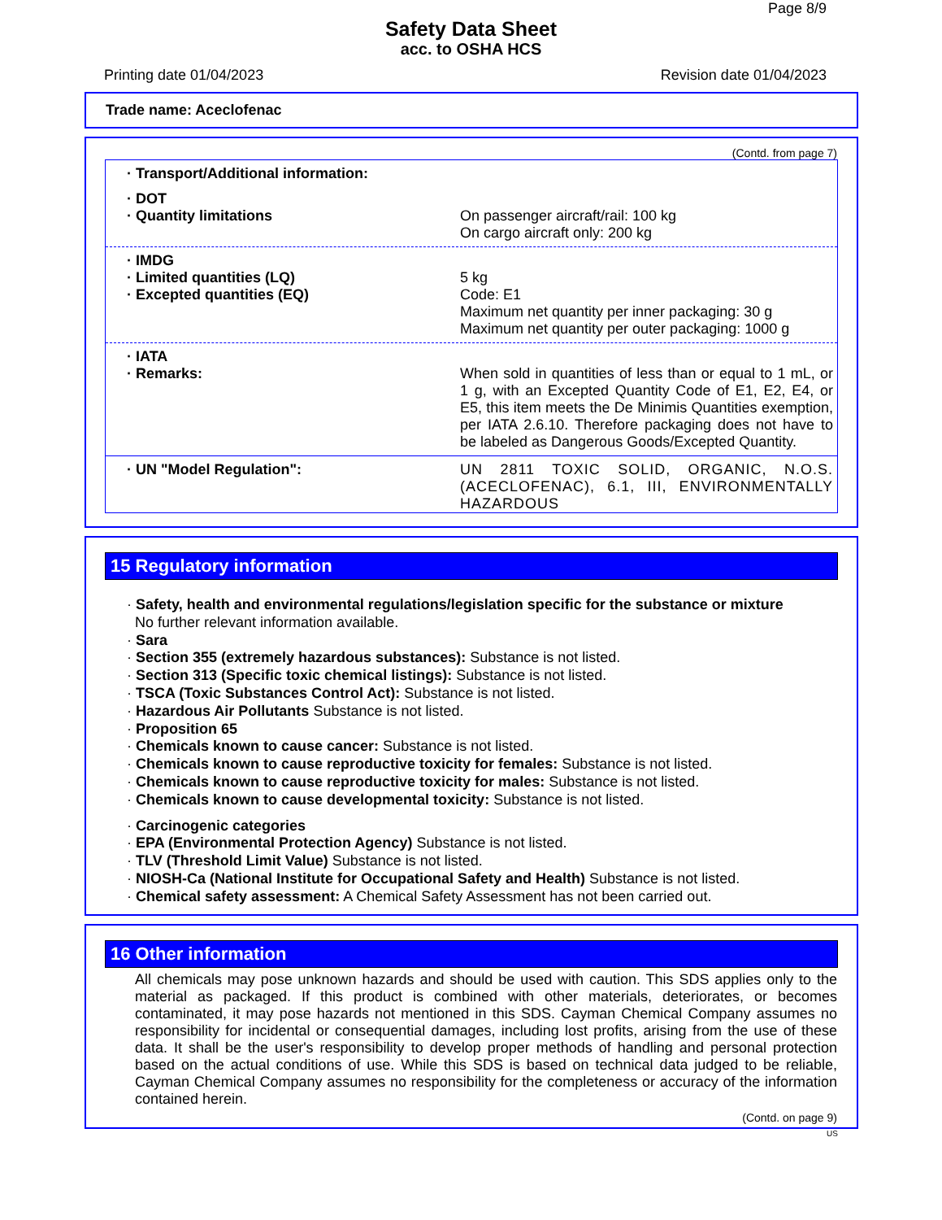Page 8/9
Safety Data Sheet
acc. to OSHA HCS
Printing date 01/04/2023 Revision date 01/04/2023
Trade name: Aceclofenac
(Contd. from page 7)
· Transport/Additional information:
· DOT
· Quantity limitations On passenger aircraft/rail: 100 kg
On cargo aircraft only: 200 kg
· IMDG
· Limited quantities (LQ) 5 kg
· Excepted quantities (EQ) Code: E1
Maximum net quantity per inner packaging: 30 g
Maximum net quantity per outer packaging: 1000 g
· IATA
· Remarks: When sold in quantities of less than or equal to 1 mL, or 1 g, with an Excepted Quantity Code of E1, E2, E4, or E5, this item meets the De Minimis Quantities exemption, per IATA 2.6.10. Therefore packaging does not have to be labeled as Dangerous Goods/Excepted Quantity.
· UN "Model Regulation": UN 2811 TOXIC SOLID, ORGANIC, N.O.S. (ACECLOFENAC), 6.1, III, ENVIRONMENTALLY HAZARDOUS
15 Regulatory information
· Safety, health and environmental regulations/legislation specific for the substance or mixture
No further relevant information available.
· Sara
· Section 355 (extremely hazardous substances): Substance is not listed.
· Section 313 (Specific toxic chemical listings): Substance is not listed.
· TSCA (Toxic Substances Control Act): Substance is not listed.
· Hazardous Air Pollutants Substance is not listed.
· Proposition 65
· Chemicals known to cause cancer: Substance is not listed.
· Chemicals known to cause reproductive toxicity for females: Substance is not listed.
· Chemicals known to cause reproductive toxicity for males: Substance is not listed.
· Chemicals known to cause developmental toxicity: Substance is not listed.
· Carcinogenic categories
· EPA (Environmental Protection Agency) Substance is not listed.
· TLV (Threshold Limit Value) Substance is not listed.
· NIOSH-Ca (National Institute for Occupational Safety and Health) Substance is not listed.
· Chemical safety assessment: A Chemical Safety Assessment has not been carried out.
16 Other information
All chemicals may pose unknown hazards and should be used with caution. This SDS applies only to the material as packaged. If this product is combined with other materials, deteriorates, or becomes contaminated, it may pose hazards not mentioned in this SDS. Cayman Chemical Company assumes no responsibility for incidental or consequential damages, including lost profits, arising from the use of these data. It shall be the user's responsibility to develop proper methods of handling and personal protection based on the actual conditions of use. While this SDS is based on technical data judged to be reliable, Cayman Chemical Company assumes no responsibility for the completeness or accuracy of the information contained herein.
(Contd. on page 9)
US